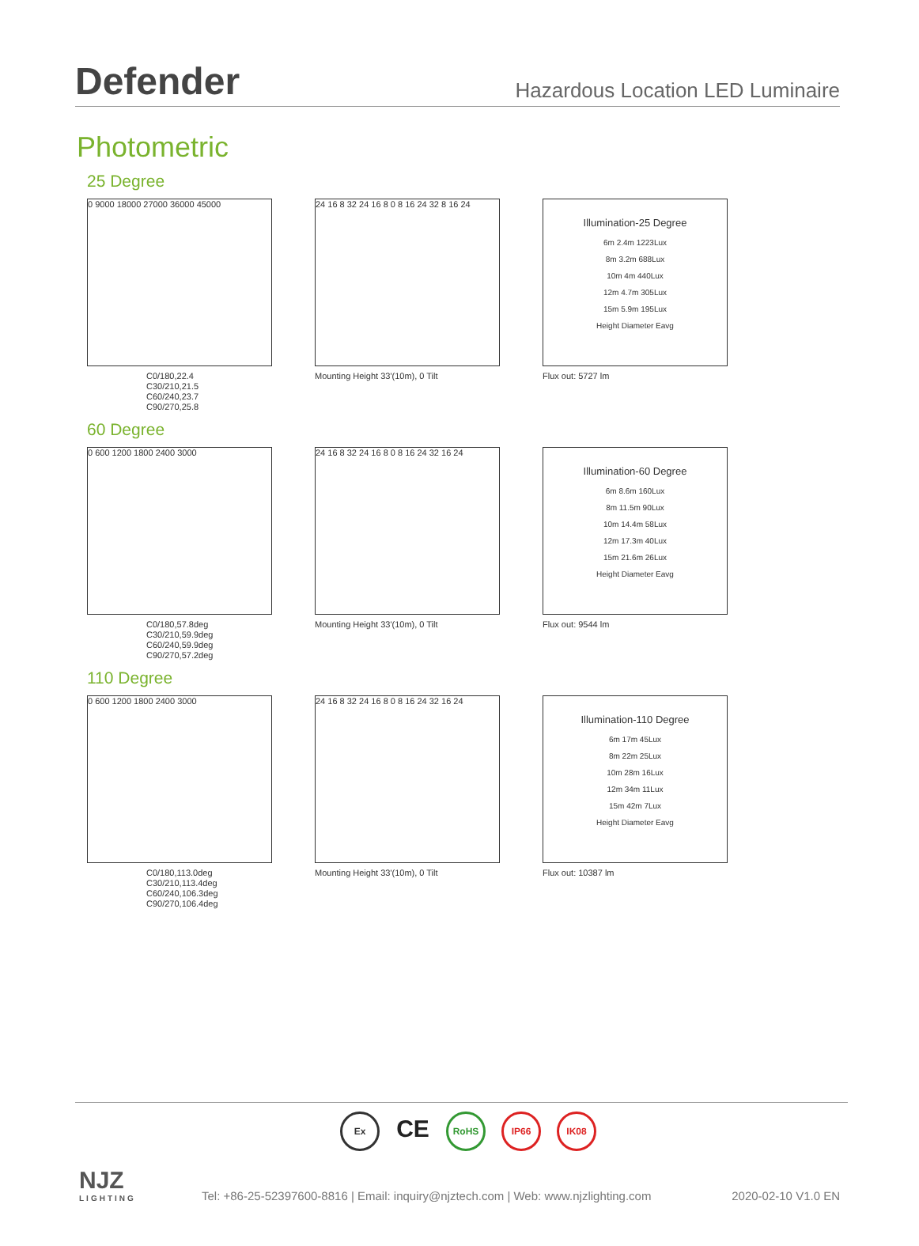Defender
Hazardous Location LED Luminaire
Photometric
25 Degree
0 9000 18000 27000 36000 45000
C0/180,22.4
C30/210,21.5
C60/240,23.7
C90/270,25.8
24 16 8 32 24 16 8 0 8 16 24 32 8 16 24
Mounting Height 33'(10m), 0 Tilt
Illumination-25 Degree
6m 2.4m 1223Lux
8m 3.2m 688Lux
10m 4m 440Lux
12m 4.7m 305Lux
15m 5.9m 195Lux
Height Diameter Eavg
Flux out: 5727 lm
60 Degree
0 600 1200 1800 2400 3000
C0/180,57.8deg
C30/210,59.9deg
C60/240,59.9deg
C90/270,57.2deg
24 16 8 32 24 16 8 0 8 16 24 32 16 24
Mounting Height 33'(10m), 0 Tilt
Illumination-60 Degree
6m 8.6m 160Lux
8m 11.5m 90Lux
10m 14.4m 58Lux
12m 17.3m 40Lux
15m 21.6m 26Lux
Height Diameter Eavg
Flux out: 9544 lm
110 Degree
0 600 1200 1800 2400 3000
C0/180,113.0deg
C30/210,113.4deg
C60/240,106.3deg
C90/270,106.4deg
24 16 8 32 24 16 8 0 8 16 24 32 16 24
Mounting Height 33'(10m), 0 Tilt
Illumination-110 Degree
6m 17m 45Lux
8m 22m 25Lux
10m 28m 16Lux
12m 34m 11Lux
15m 42m 7Lux
Height Diameter Eavg
Flux out: 10387 lm
Ex CE RoHS IP66 IK08
NJZ
LIGHTING
Tel: +86-25-52397600-8816 | Email: inquiry@njztech.com | Web: www.njzlighting.com 2020-02-10 V1.0 EN